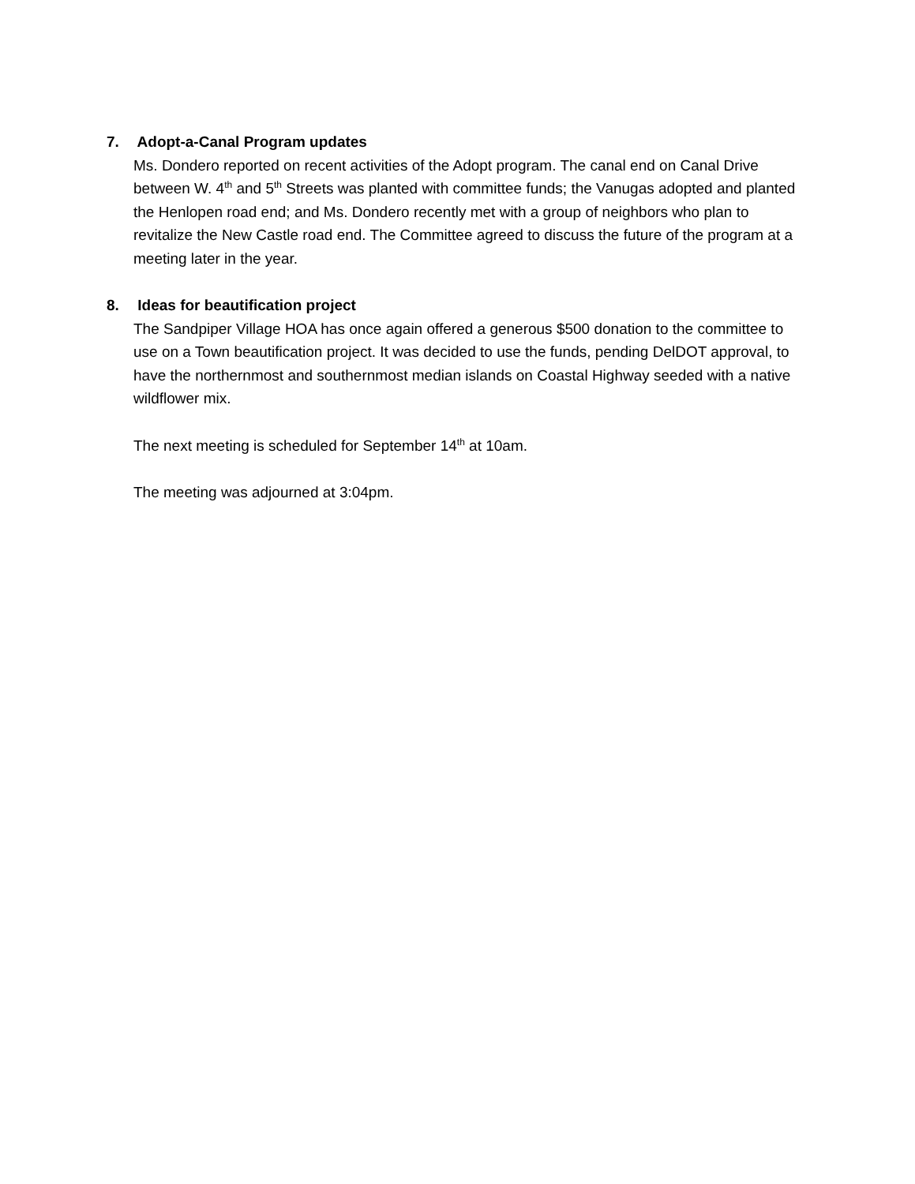7. Adopt-a-Canal Program updates
Ms. Dondero reported on recent activities of the Adopt program. The canal end on Canal Drive between W. 4<sup>th</sup> and 5<sup>th</sup> Streets was planted with committee funds; the Vanugas adopted and planted the Henlopen road end; and Ms. Dondero recently met with a group of neighbors who plan to revitalize the New Castle road end. The Committee agreed to discuss the future of the program at a meeting later in the year.
8. Ideas for beautification project
The Sandpiper Village HOA has once again offered a generous $500 donation to the committee to use on a Town beautification project. It was decided to use the funds, pending DelDOT approval, to have the northernmost and southernmost median islands on Coastal Highway seeded with a native wildflower mix.
The next meeting is scheduled for September 14<sup>th</sup> at 10am.
The meeting was adjourned at 3:04pm.